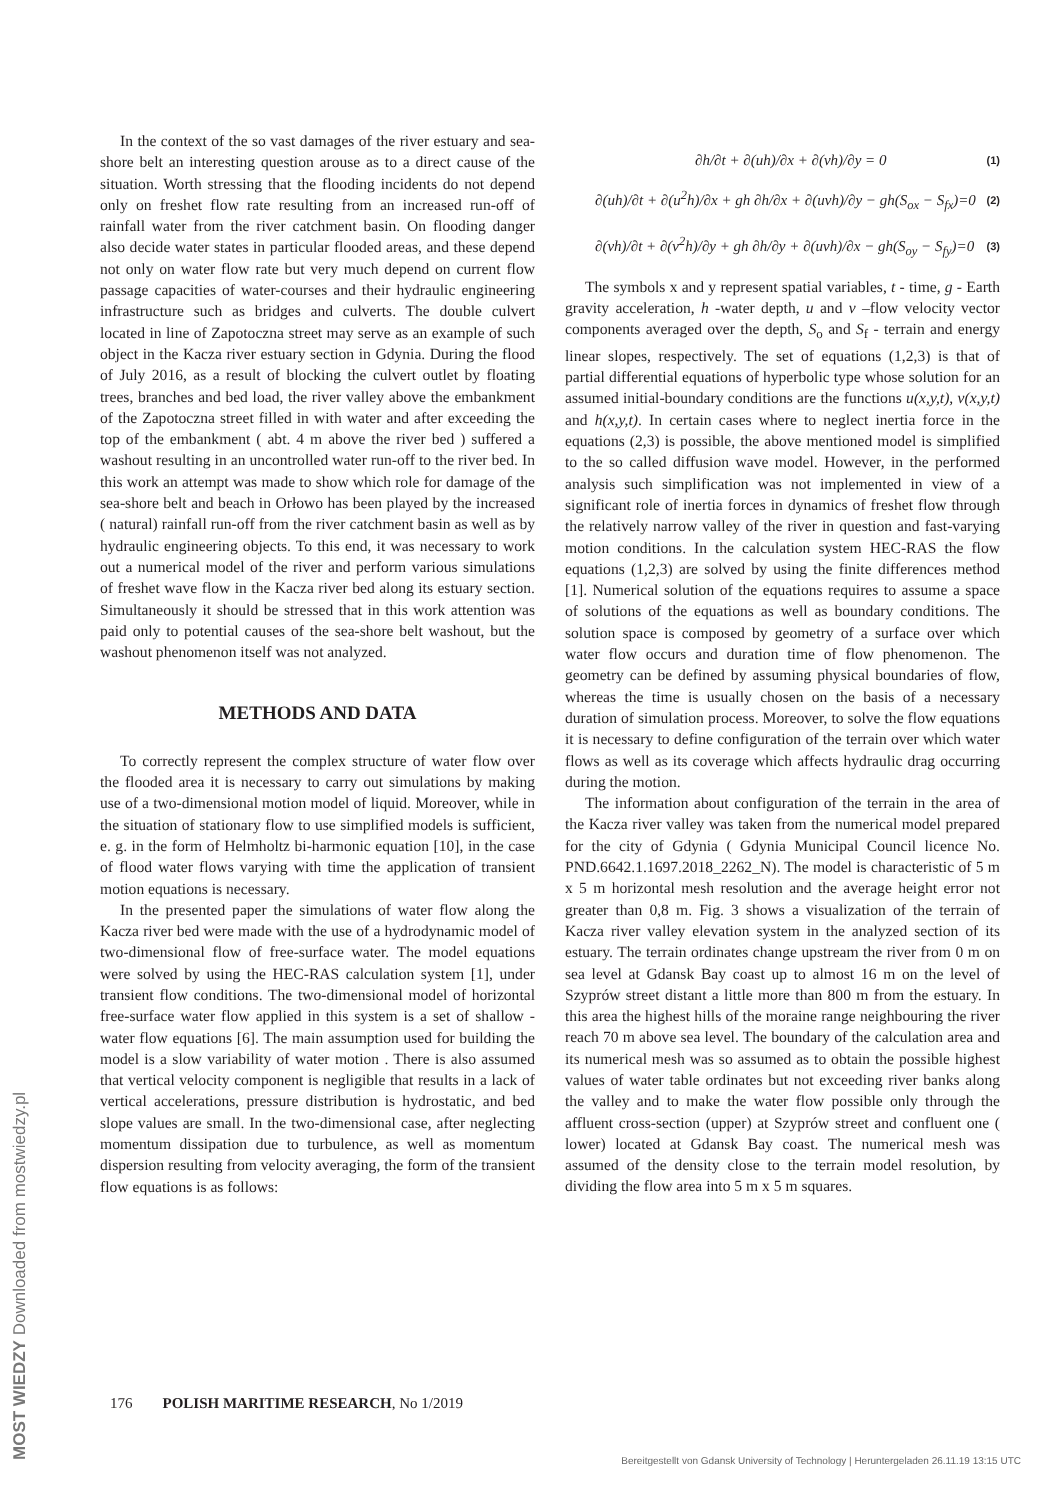In the context of the so vast damages of the river estuary and sea-shore belt an interesting question arouse as to a direct cause of the situation. Worth stressing that the flooding incidents do not depend only on freshet flow rate resulting from an increased run-off of rainfall water from the river catchment basin. On flooding danger also decide water states in particular flooded areas, and these depend not only on water flow rate but very much depend on current flow passage capacities of water-courses and their hydraulic engineering infrastructure such as bridges and culverts. The double culvert located in line of Zapotoczna street may serve as an example of such object in the Kacza river estuary section in Gdynia. During the flood of July 2016, as a result of blocking the culvert outlet by floating trees, branches and bed load, the river valley above the embankment of the Zapotoczna street filled in with water and after exceeding the top of the embankment ( abt. 4 m above the river bed ) suffered a washout resulting in an uncontrolled water run-off to the river bed. In this work an attempt was made to show which role for damage of the sea-shore belt and beach in Orłowo has been played by the increased ( natural) rainfall run-off from the river catchment basin as well as by hydraulic engineering objects. To this end, it was necessary to work out a numerical model of the river and perform various simulations of freshet wave flow in the Kacza river bed along its estuary section. Simultaneously it should be stressed that in this work attention was paid only to potential causes of the sea-shore belt washout, but the washout phenomenon itself was not analyzed.
METHODS AND DATA
To correctly represent the complex structure of water flow over the flooded area it is necessary to carry out simulations by making use of a two-dimensional motion model of liquid. Moreover, while in the situation of stationary flow to use simplified models is sufficient, e. g. in the form of Helmholtz bi-harmonic equation [10], in the case of flood water flows varying with time the application of transient motion equations is necessary.
In the presented paper the simulations of water flow along the Kacza river bed were made with the use of a hydrodynamic model of two-dimensional flow of free-surface water. The model equations were solved by using the HEC-RAS calculation system [1], under transient flow conditions. The two-dimensional model of horizontal free-surface water flow applied in this system is a set of shallow -water flow equations [6]. The main assumption used for building the model is a slow variability of water motion . There is also assumed that vertical velocity component is negligible that results in a lack of vertical accelerations, pressure distribution is hydrostatic, and bed slope values are small. In the two-dimensional case, after neglecting momentum dissipation due to turbulence, as well as momentum dispersion resulting from velocity averaging, the form of the transient flow equations is as follows:
∂h/∂t + ∂(uh)/∂x + ∂(vh)/∂y = 0 (1)
∂(uh)/∂t + ∂(u<sup>2</sup>h)/∂x + gh ∂h/∂x + ∂(uvh)/∂y − gh(S<sub>ox</sub> − S<sub>fx</sub>)=0 (2)
∂(vh)/∂t + ∂(v<sup>2</sup>h)/∂y + gh ∂h/∂y + ∂(uvh)/∂x − gh(S<sub>oy</sub> − S<sub>fy</sub>)=0 (3)
The symbols x and y represent spatial variables, t - time, g - Earth gravity acceleration, h -water depth, u and v –flow velocity vector components averaged over the depth, S<sub>o</sub> and S<sub>f</sub> - terrain and energy linear slopes, respectively. The set of equations (1,2,3) is that of partial differential equations of hyperbolic type whose solution for an assumed initial-boundary conditions are the functions u(x,y,t), v(x,y,t) and h(x,y,t). In certain cases where to neglect inertia force in the equations (2,3) is possible, the above mentioned model is simplified to the so called diffusion wave model. However, in the performed analysis such simplification was not implemented in view of a significant role of inertia forces in dynamics of freshet flow through the relatively narrow valley of the river in question and fast-varying motion conditions. In the calculation system HEC-RAS the flow equations (1,2,3) are solved by using the finite differences method [1]. Numerical solution of the equations requires to assume a space of solutions of the equations as well as boundary conditions. The solution space is composed by geometry of a surface over which water flow occurs and duration time of flow phenomenon. The geometry can be defined by assuming physical boundaries of flow, whereas the time is usually chosen on the basis of a necessary duration of simulation process. Moreover, to solve the flow equations it is necessary to define configuration of the terrain over which water flows as well as its coverage which affects hydraulic drag occurring during the motion.
The information about configuration of the terrain in the area of the Kacza river valley was taken from the numerical model prepared for the city of Gdynia ( Gdynia Municipal Council licence No. PND.6642.1.1697.2018_2262_N). The model is characteristic of 5 m x 5 m horizontal mesh resolution and the average height error not greater than 0,8 m. Fig. 3 shows a visualization of the terrain of Kacza river valley elevation system in the analyzed section of its estuary. The terrain ordinates change upstream the river from 0 m on sea level at Gdansk Bay coast up to almost 16 m on the level of Szyprów street distant a little more than 800 m from the estuary. In this area the highest hills of the moraine range neighbouring the river reach 70 m above sea level. The boundary of the calculation area and its numerical mesh was so assumed as to obtain the possible highest values of water table ordinates but not exceeding river banks along the valley and to make the water flow possible only through the affluent cross-section (upper) at Szyprów street and confluent one ( lower) located at Gdansk Bay coast. The numerical mesh was assumed of the density close to the terrain model resolution, by dividing the flow area into 5 m x 5 m squares.
176 POLISH MARITIME RESEARCH, No 1/2019
Bereitgestellt von Gdansk University of Technology | Heruntergeladen 26.11.19 13:15 UTC
MOST WIEDZY Downloaded from mostwiedzy.pl